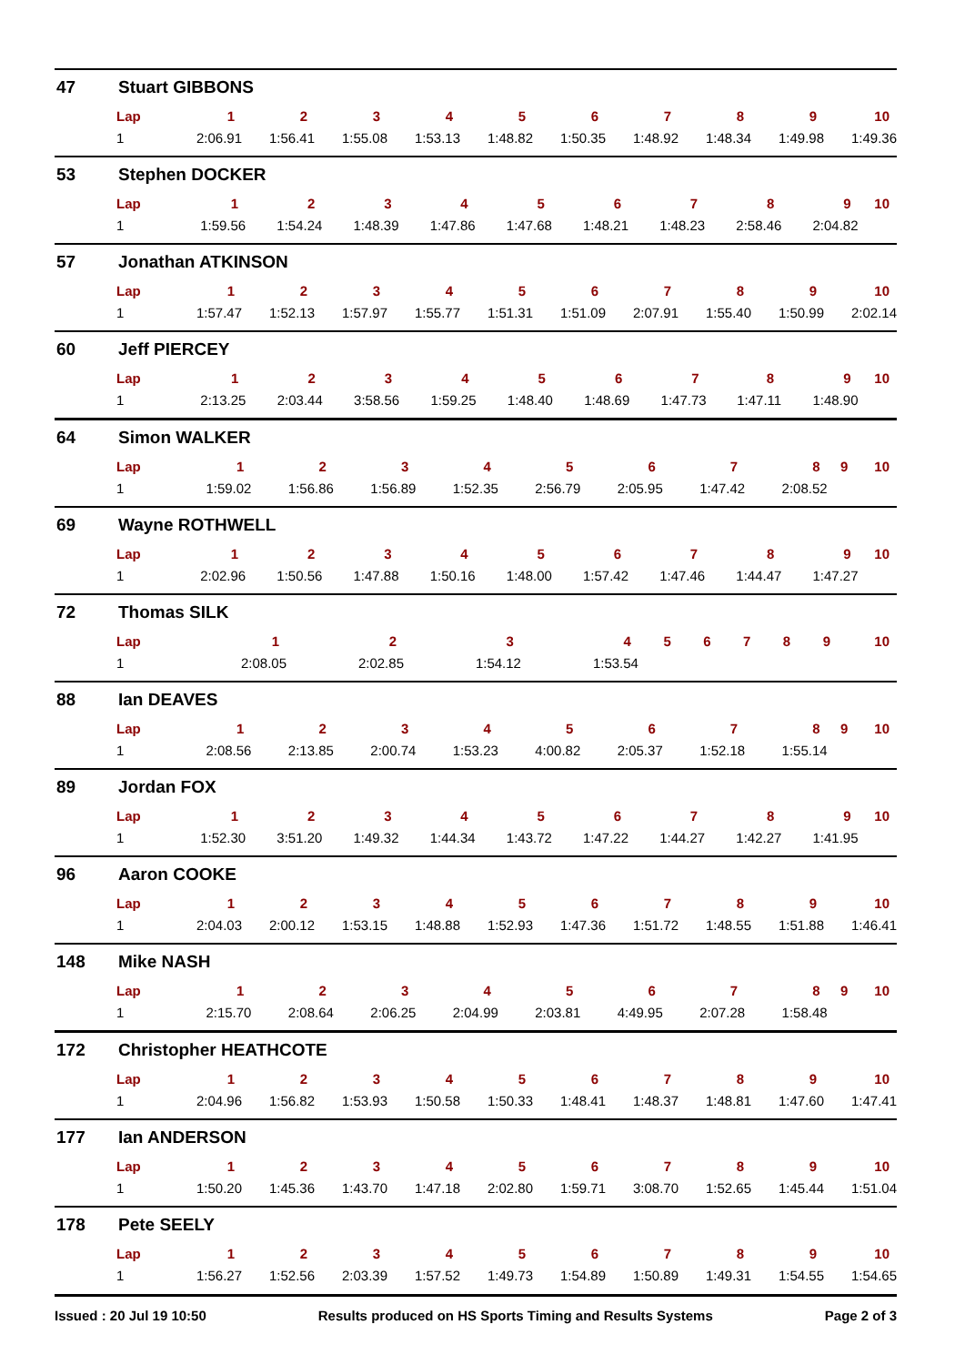47 Stuart GIBBONS
| Lap | 1 | 2 | 3 | 4 | 5 | 6 | 7 | 8 | 9 | 10 |
| --- | --- | --- | --- | --- | --- | --- | --- | --- | --- | --- |
| 1 | 2:06.91 | 1:56.41 | 1:55.08 | 1:53.13 | 1:48.82 | 1:50.35 | 1:48.92 | 1:48.34 | 1:49.98 | 1:49.36 |
53 Stephen DOCKER
| Lap | 1 | 2 | 3 | 4 | 5 | 6 | 7 | 8 | 9 | 10 |
| --- | --- | --- | --- | --- | --- | --- | --- | --- | --- | --- |
| 1 | 1:59.56 | 1:54.24 | 1:48.39 | 1:47.86 | 1:47.68 | 1:48.21 | 1:48.23 | 2:58.46 | 2:04.82 | |
57 Jonathan ATKINSON
| Lap | 1 | 2 | 3 | 4 | 5 | 6 | 7 | 8 | 9 | 10 |
| --- | --- | --- | --- | --- | --- | --- | --- | --- | --- | --- |
| 1 | 1:57.47 | 1:52.13 | 1:57.97 | 1:55.77 | 1:51.31 | 1:51.09 | 2:07.91 | 1:55.40 | 1:50.99 | 2:02.14 |
60 Jeff PIERCEY
| Lap | 1 | 2 | 3 | 4 | 5 | 6 | 7 | 8 | 9 | 10 |
| --- | --- | --- | --- | --- | --- | --- | --- | --- | --- | --- |
| 1 | 2:13.25 | 2:03.44 | 3:58.56 | 1:59.25 | 1:48.40 | 1:48.69 | 1:47.73 | 1:47.11 | 1:48.90 | |
64 Simon WALKER
| Lap | 1 | 2 | 3 | 4 | 5 | 6 | 7 | 8 | 9 | 10 |
| --- | --- | --- | --- | --- | --- | --- | --- | --- | --- | --- |
| 1 | 1:59.02 | 1:56.86 | 1:56.89 | 1:52.35 | 2:56.79 | 2:05.95 | 1:47.42 | 2:08.52 | | |
69 Wayne ROTHWELL
| Lap | 1 | 2 | 3 | 4 | 5 | 6 | 7 | 8 | 9 | 10 |
| --- | --- | --- | --- | --- | --- | --- | --- | --- | --- | --- |
| 1 | 2:02.96 | 1:50.56 | 1:47.88 | 1:50.16 | 1:48.00 | 1:57.42 | 1:47.46 | 1:44.47 | 1:47.27 | |
72 Thomas SILK
| Lap | 1 | 2 | 3 | 4 | 5 | 6 | 7 | 8 | 9 | 10 |
| --- | --- | --- | --- | --- | --- | --- | --- | --- | --- | --- |
| 1 | 2:08.05 | 2:02.85 | 1:54.12 | 1:53.54 | | | | | | |
88 Ian DEAVES
| Lap | 1 | 2 | 3 | 4 | 5 | 6 | 7 | 8 | 9 | 10 |
| --- | --- | --- | --- | --- | --- | --- | --- | --- | --- | --- |
| 1 | 2:08.56 | 2:13.85 | 2:00.74 | 1:53.23 | 4:00.82 | 2:05.37 | 1:52.18 | 1:55.14 | | |
89 Jordan FOX
| Lap | 1 | 2 | 3 | 4 | 5 | 6 | 7 | 8 | 9 | 10 |
| --- | --- | --- | --- | --- | --- | --- | --- | --- | --- | --- |
| 1 | 1:52.30 | 3:51.20 | 1:49.32 | 1:44.34 | 1:43.72 | 1:47.22 | 1:44.27 | 1:42.27 | 1:41.95 | |
96 Aaron COOKE
| Lap | 1 | 2 | 3 | 4 | 5 | 6 | 7 | 8 | 9 | 10 |
| --- | --- | --- | --- | --- | --- | --- | --- | --- | --- | --- |
| 1 | 2:04.03 | 2:00.12 | 1:53.15 | 1:48.88 | 1:52.93 | 1:47.36 | 1:51.72 | 1:48.55 | 1:51.88 | 1:46.41 |
148 Mike NASH
| Lap | 1 | 2 | 3 | 4 | 5 | 6 | 7 | 8 | 9 | 10 |
| --- | --- | --- | --- | --- | --- | --- | --- | --- | --- | --- |
| 1 | 2:15.70 | 2:08.64 | 2:06.25 | 2:04.99 | 2:03.81 | 4:49.95 | 2:07.28 | 1:58.48 | | |
172 Christopher HEATHCOTE
| Lap | 1 | 2 | 3 | 4 | 5 | 6 | 7 | 8 | 9 | 10 |
| --- | --- | --- | --- | --- | --- | --- | --- | --- | --- | --- |
| 1 | 2:04.96 | 1:56.82 | 1:53.93 | 1:50.58 | 1:50.33 | 1:48.41 | 1:48.37 | 1:48.81 | 1:47.60 | 1:47.41 |
177 Ian ANDERSON
| Lap | 1 | 2 | 3 | 4 | 5 | 6 | 7 | 8 | 9 | 10 |
| --- | --- | --- | --- | --- | --- | --- | --- | --- | --- | --- |
| 1 | 1:50.20 | 1:45.36 | 1:43.70 | 1:47.18 | 2:02.80 | 1:59.71 | 3:08.70 | 1:52.65 | 1:45.44 | 1:51.04 |
178 Pete SEELY
| Lap | 1 | 2 | 3 | 4 | 5 | 6 | 7 | 8 | 9 | 10 |
| --- | --- | --- | --- | --- | --- | --- | --- | --- | --- | --- |
| 1 | 1:56.27 | 1:52.56 | 2:03.39 | 1:57.52 | 1:49.73 | 1:54.89 | 1:50.89 | 1:49.31 | 1:54.55 | 1:54.65 |
Issued : 20 Jul 19 10:50 Results produced on HS Sports Timing and Results Systems Page 2 of 3